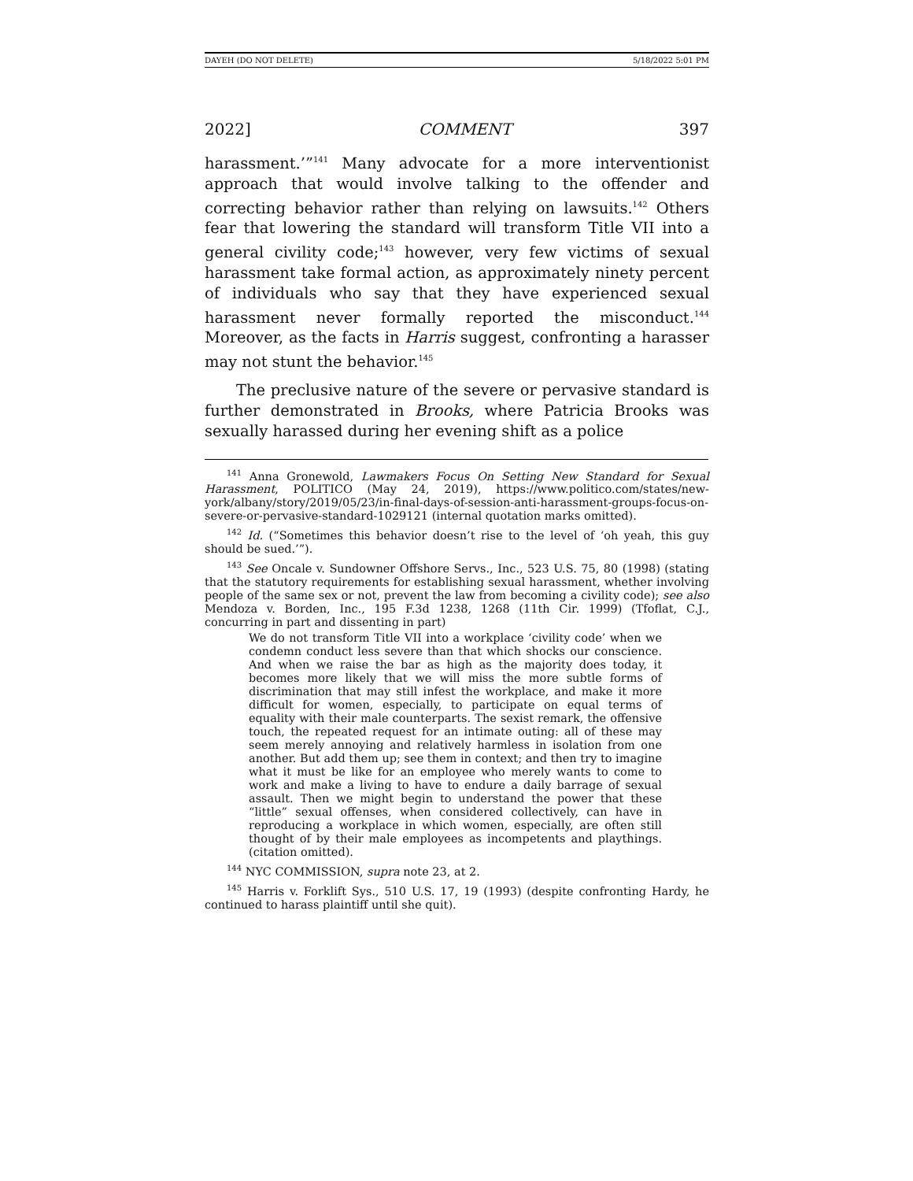DAYEH (DO NOT DELETE) 5/18/2022 5:01 PM
2022] COMMENT 397
harassment.’”<sup>141</sup> Many advocate for a more interventionist approach that would involve talking to the offender and correcting behavior rather than relying on lawsuits.<sup>142</sup> Others fear that lowering the standard will transform Title VII into a general civility code;<sup>143</sup> however, very few victims of sexual harassment take formal action, as approximately ninety percent of individuals who say that they have experienced sexual harassment never formally reported the misconduct.<sup>144</sup> Moreover, as the facts in Harris suggest, confronting a harasser may not stunt the behavior.<sup>145</sup>
The preclusive nature of the severe or pervasive standard is further demonstrated in Brooks, where Patricia Brooks was sexually harassed during her evening shift as a police
<sup>141</sup> Anna Gronewold, Lawmakers Focus On Setting New Standard for Sexual Harassment, POLITICO (May 24, 2019), https://www.politico.com/states/new-york/albany/story/2019/05/23/in-final-days-of-session-anti-harassment-groups-focus-on-severe-or-pervasive-standard-1029121 (internal quotation marks omitted).
<sup>142</sup> Id. (“Sometimes this behavior doesn’t rise to the level of ‘oh yeah, this guy should be sued.’”).
<sup>143</sup> See Oncale v. Sundowner Offshore Servs., Inc., 523 U.S. 75, 80 (1998) (stating that the statutory requirements for establishing sexual harassment, whether involving people of the same sex or not, prevent the law from becoming a civility code); see also Mendoza v. Borden, Inc., 195 F.3d 1238, 1268 (11th Cir. 1999) (Tfoflat, C.J., concurring in part and dissenting in part)
We do not transform Title VII into a workplace ‘civility code’ when we condemn conduct less severe than that which shocks our conscience. And when we raise the bar as high as the majority does today, it becomes more likely that we will miss the more subtle forms of discrimination that may still infest the workplace, and make it more difficult for women, especially, to participate on equal terms of equality with their male counterparts. The sexist remark, the offensive touch, the repeated request for an intimate outing: all of these may seem merely annoying and relatively harmless in isolation from one another. But add them up; see them in context; and then try to imagine what it must be like for an employee who merely wants to come to work and make a living to have to endure a daily barrage of sexual assault. Then we might begin to understand the power that these “little” sexual offenses, when considered collectively, can have in reproducing a workplace in which women, especially, are often still thought of by their male employees as incompetents and playthings. (citation omitted).
<sup>144</sup> NYC COMMISSION, supra note 23, at 2.
<sup>145</sup> Harris v. Forklift Sys., 510 U.S. 17, 19 (1993) (despite confronting Hardy, he continued to harass plaintiff until she quit).